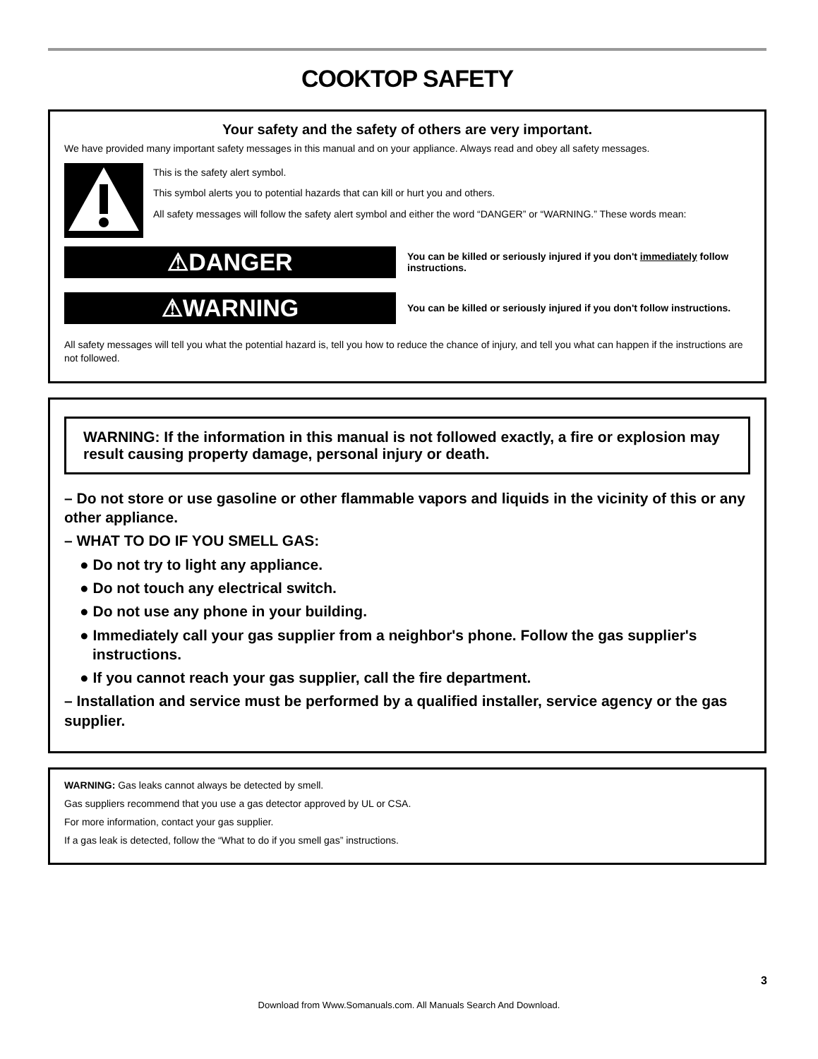COOKTOP SAFETY
Your safety and the safety of others are very important.
We have provided many important safety messages in this manual and on your appliance. Always read and obey all safety messages.
This is the safety alert symbol.
This symbol alerts you to potential hazards that can kill or hurt you and others.
All safety messages will follow the safety alert symbol and either the word “DANGER” or “WARNING.” These words mean:
⚠DANGER
You can be killed or seriously injured if you don't immediately follow instructions.
⚠WARNING
You can be killed or seriously injured if you don't follow instructions.
All safety messages will tell you what the potential hazard is, tell you how to reduce the chance of injury, and tell you what can happen if the instructions are not followed.
WARNING: If the information in this manual is not followed exactly, a fire or explosion may result causing property damage, personal injury or death.
– Do not store or use gasoline or other flammable vapors and liquids in the vicinity of this or any other appliance.
– WHAT TO DO IF YOU SMELL GAS:
● Do not try to light any appliance.
● Do not touch any electrical switch.
● Do not use any phone in your building.
● Immediately call your gas supplier from a neighbor's phone. Follow the gas supplier's instructions.
● If you cannot reach your gas supplier, call the fire department.
– Installation and service must be performed by a qualified installer, service agency or the gas supplier.
WARNING: Gas leaks cannot always be detected by smell.
Gas suppliers recommend that you use a gas detector approved by UL or CSA.
For more information, contact your gas supplier.
If a gas leak is detected, follow the “What to do if you smell gas” instructions.
3
Download from Www.Somanuals.com. All Manuals Search And Download.